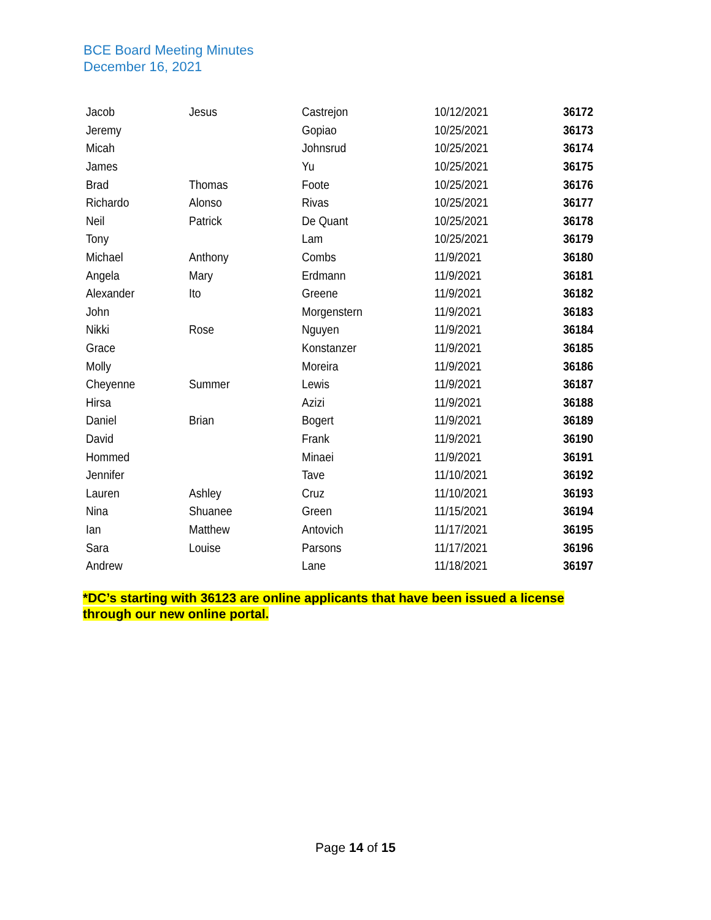BCE Board Meeting Minutes
December 16, 2021
| Jacob | Jesus | Castrejon | 10/12/2021 | 36172 |
| Jeremy | | Gopiao | 10/25/2021 | 36173 |
| Micah | | Johnsrud | 10/25/2021 | 36174 |
| James | | Yu | 10/25/2021 | 36175 |
| Brad | Thomas | Foote | 10/25/2021 | 36176 |
| Richardo | Alonso | Rivas | 10/25/2021 | 36177 |
| Neil | Patrick | De Quant | 10/25/2021 | 36178 |
| Tony | | Lam | 10/25/2021 | 36179 |
| Michael | Anthony | Combs | 11/9/2021 | 36180 |
| Angela | Mary | Erdmann | 11/9/2021 | 36181 |
| Alexander | Ito | Greene | 11/9/2021 | 36182 |
| John | | Morgenstern | 11/9/2021 | 36183 |
| Nikki | Rose | Nguyen | 11/9/2021 | 36184 |
| Grace | | Konstanzer | 11/9/2021 | 36185 |
| Molly | | Moreira | 11/9/2021 | 36186 |
| Cheyenne | Summer | Lewis | 11/9/2021 | 36187 |
| Hirsa | | Azizi | 11/9/2021 | 36188 |
| Daniel | Brian | Bogert | 11/9/2021 | 36189 |
| David | | Frank | 11/9/2021 | 36190 |
| Hommed | | Minaei | 11/9/2021 | 36191 |
| Jennifer | | Tave | 11/10/2021 | 36192 |
| Lauren | Ashley | Cruz | 11/10/2021 | 36193 |
| Nina | Shuanee | Green | 11/15/2021 | 36194 |
| Ian | Matthew | Antovich | 11/17/2021 | 36195 |
| Sara | Louise | Parsons | 11/17/2021 | 36196 |
| Andrew | | Lane | 11/18/2021 | 36197 |
*DC’s starting with 36123 are online applicants that have been issued a license through our new online portal.
Page 14 of 15